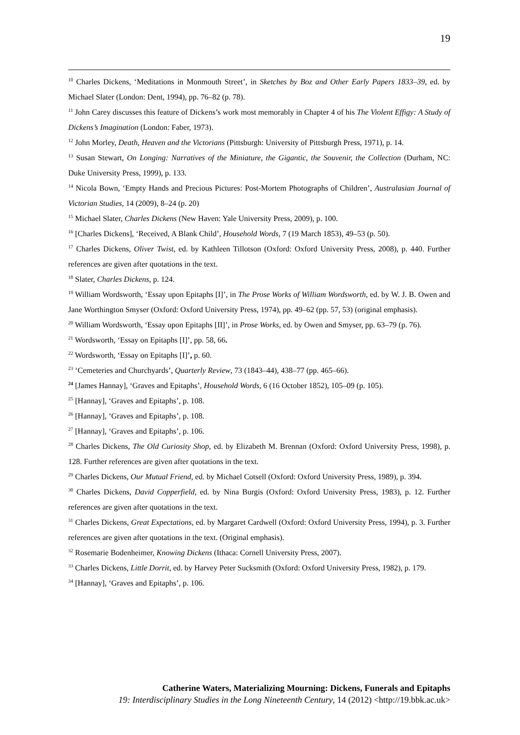19
<sup>10</sup> Charles Dickens, ‘Meditations in Monmouth Street’, in Sketches by Boz and Other Early Papers 1833–39, ed. by Michael Slater (London: Dent, 1994), pp. 76–82 (p. 78).
<sup>11</sup> John Carey discusses this feature of Dickens’s work most memorably in Chapter 4 of his The Violent Effigy: A Study of Dickens’s Imagination (London: Faber, 1973).
<sup>12</sup> John Morley, Death, Heaven and the Victorians (Pittsburgh: University of Pittsburgh Press, 1971), p. 14.
<sup>13</sup> Susan Stewart, On Longing: Narratives of the Miniature, the Gigantic, the Souvenir, the Collection (Durham, NC: Duke University Press, 1999), p. 133.
<sup>14</sup> Nicola Bown, ‘Empty Hands and Precious Pictures: Post-Mortem Photographs of Children’, Australasian Journal of Victorian Studies, 14 (2009), 8–24 (p. 20)
<sup>15</sup> Michael Slater, Charles Dickens (New Haven: Yale University Press, 2009), p. 100.
<sup>16</sup> [Charles Dickens], ‘Received, A Blank Child’, Household Words, 7 (19 March 1853), 49–53 (p. 50).
<sup>17</sup> Charles Dickens, Oliver Twist, ed. by Kathleen Tillotson (Oxford: Oxford University Press, 2008), p. 440. Further references are given after quotations in the text.
<sup>18</sup> Slater, Charles Dickens, p. 124.
<sup>19</sup> William Wordsworth, ‘Essay upon Epitaphs [I]’, in The Prose Works of William Wordsworth, ed. by W. J. B. Owen and Jane Worthington Smyser (Oxford: Oxford University Press, 1974), pp. 49–62 (pp. 57, 53) (original emphasis).
<sup>20</sup> William Wordsworth, ‘Essay upon Epitaphs [II]’, in Prose Works, ed. by Owen and Smyser, pp. 63–79 (p. 76).
<sup>21</sup> Wordsworth, ‘Essay on Epitaphs [I]’, pp. 58, 66.
<sup>22</sup> Wordsworth, ‘Essay on Epitaphs [I]’, p. 60.
<sup>23</sup> ‘Cemeteries and Churchyards’, Quarterly Review, 73 (1843–44), 438–77 (pp. 465–66).
<sup>24</sup> [James Hannay], ‘Graves and Epitaphs’, Household Words, 6 (16 October 1852), 105–09 (p. 105).
<sup>25</sup> [Hannay], ‘Graves and Epitaphs’, p. 108.
<sup>26</sup> [Hannay], ‘Graves and Epitaphs’, p. 108.
<sup>27</sup> [Hannay], ‘Graves and Epitaphs’, p. 106.
<sup>28</sup> Charles Dickens, The Old Curiosity Shop, ed. by Elizabeth M. Brennan (Oxford: Oxford University Press, 1998), p. 128. Further references are given after quotations in the text.
<sup>29</sup> Charles Dickens, Our Mutual Friend, ed. by Michael Cotsell (Oxford: Oxford University Press, 1989), p. 394.
<sup>30</sup> Charles Dickens, David Copperfield, ed. by Nina Burgis (Oxford: Oxford University Press, 1983), p. 12. Further references are given after quotations in the text.
<sup>31</sup> Charles Dickens, Great Expectations, ed. by Margaret Cardwell (Oxford: Oxford University Press, 1994), p. 3. Further references are given after quotations in the text. (Original emphasis).
<sup>32</sup> Rosemarie Bodenheimer, Knowing Dickens (Ithaca: Cornell University Press, 2007).
<sup>33</sup> Charles Dickens, Little Dorrit, ed. by Harvey Peter Sucksmith (Oxford: Oxford University Press, 1982), p. 179.
<sup>34</sup> [Hannay], ‘Graves and Epitaphs’, p. 106.
Catherine Waters, Materializing Mourning: Dickens, Funerals and Epitaphs
19: Interdisciplinary Studies in the Long Nineteenth Century, 14 (2012) <http://19.bbk.ac.uk>